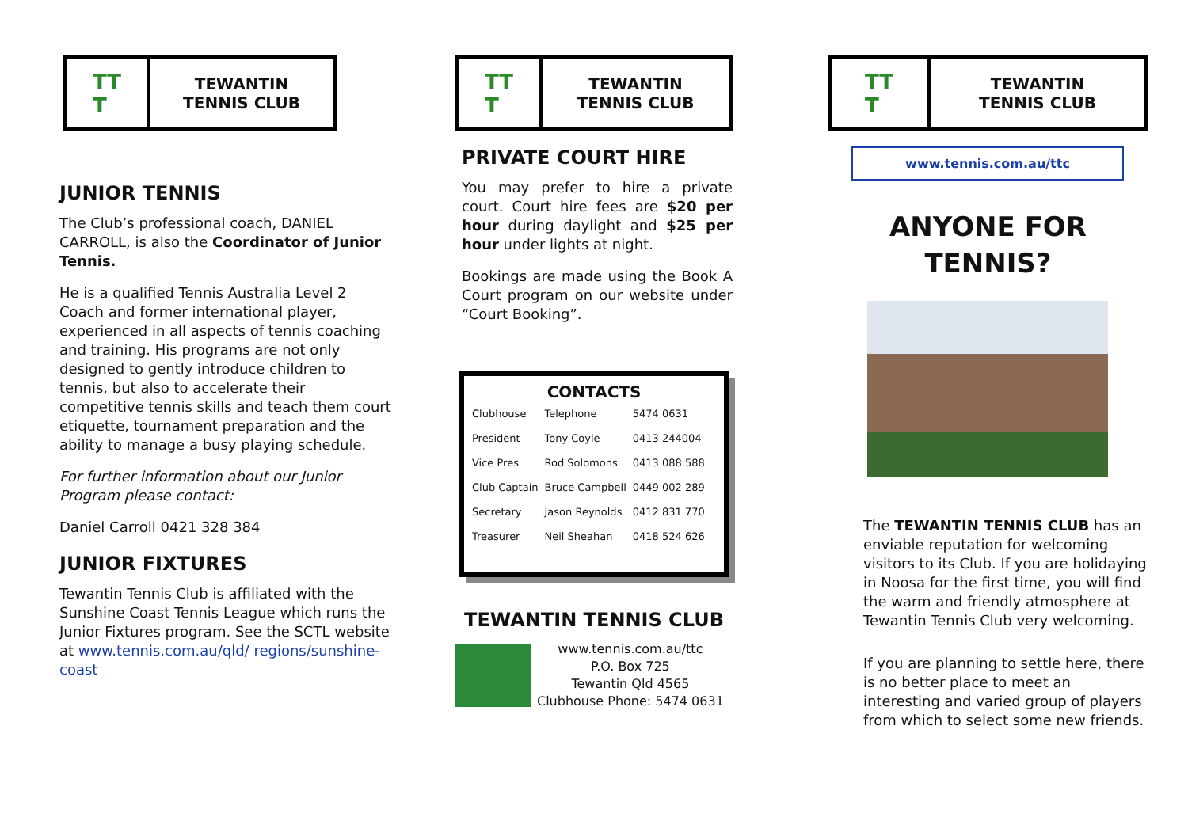TT
T
TEWANTIN
TENNIS CLUB
JUNIOR TENNIS
The Club’s professional coach, DANIEL CARROLL, is also the Coordinator of Junior Tennis.
He is a qualified Tennis Australia Level 2 Coach and former international player, experienced in all aspects of tennis coaching and training. His programs are not only designed to gently introduce children to tennis, but also to accelerate their competitive tennis skills and teach them court etiquette, tournament preparation and the ability to manage a busy playing schedule.
For further information about our Junior Program please contact:
Daniel Carroll 0421 328 384
JUNIOR FIXTURES
Tewantin Tennis Club is affiliated with the Sunshine Coast Tennis League which runs the Junior Fixtures program. See the SCTL website at www.tennis.com.au/qld/ regions/sunshine-coast
TT
T
TEWANTIN
TENNIS CLUB
PRIVATE COURT HIRE
You may prefer to hire a private court. Court hire fees are $20 per hour during daylight and $25 per hour under lights at night.
Bookings are made using the Book A Court program on our website under “Court Booking”.
CONTACTS
| Clubhouse | Telephone | 5474 0631 |
| President | Tony Coyle | 0413 244004 |
| Vice Pres | Rod Solomons | 0413 088 588 |
| Club Captain | Bruce Campbell | 0449 002 289 |
| Secretary | Jason Reynolds | 0412 831 770 |
| Treasurer | Neil Sheahan | 0418 524 626 |
TEWANTIN TENNIS CLUB
www.tennis.com.au/ttc
P.O. Box 725
Tewantin Qld 4565
Clubhouse Phone: 5474 0631
TT
T
TEWANTIN
TENNIS CLUB
www.tennis.com.au/ttc
ANYONE FOR
TENNIS?
The TEWANTIN TENNIS CLUB has an enviable reputation for welcoming visitors to its Club. If you are holidaying in Noosa for the first time, you will find the warm and friendly atmosphere at Tewantin Tennis Club very welcoming.
If you are planning to settle here, there is no better place to meet an interesting and varied group of players from which to select some new friends.